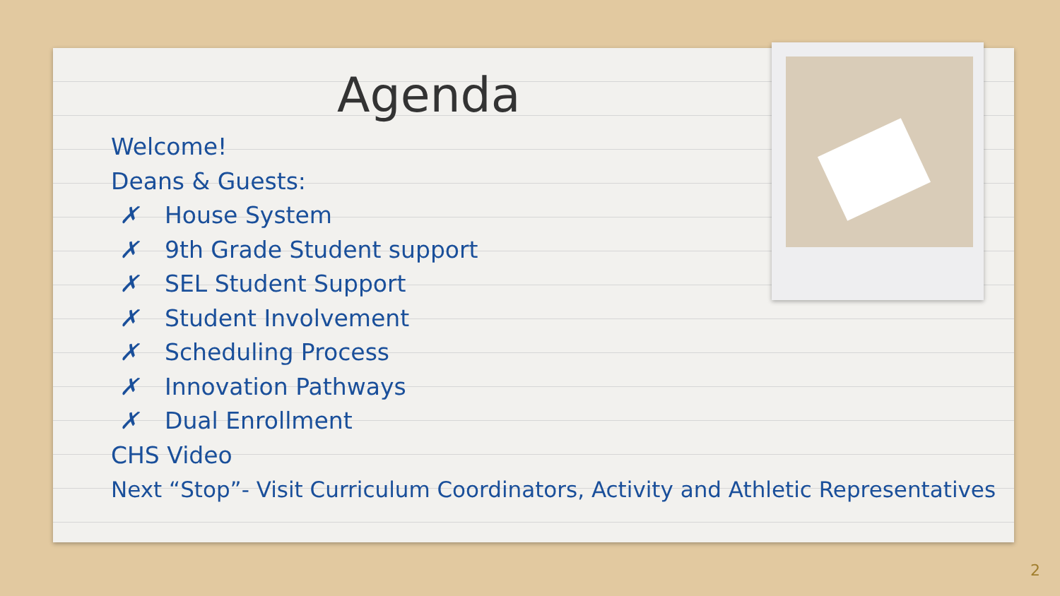Agenda
Welcome!
Deans & Guests:
✗ House System
✗ 9th Grade Student support
✗ SEL Student Support
✗ Student Involvement
✗ Scheduling Process
✗ Innovation Pathways
✗ Dual Enrollment
CHS Video
Next “Stop”- Visit Curriculum Coordinators, Activity and Athletic Representatives
2